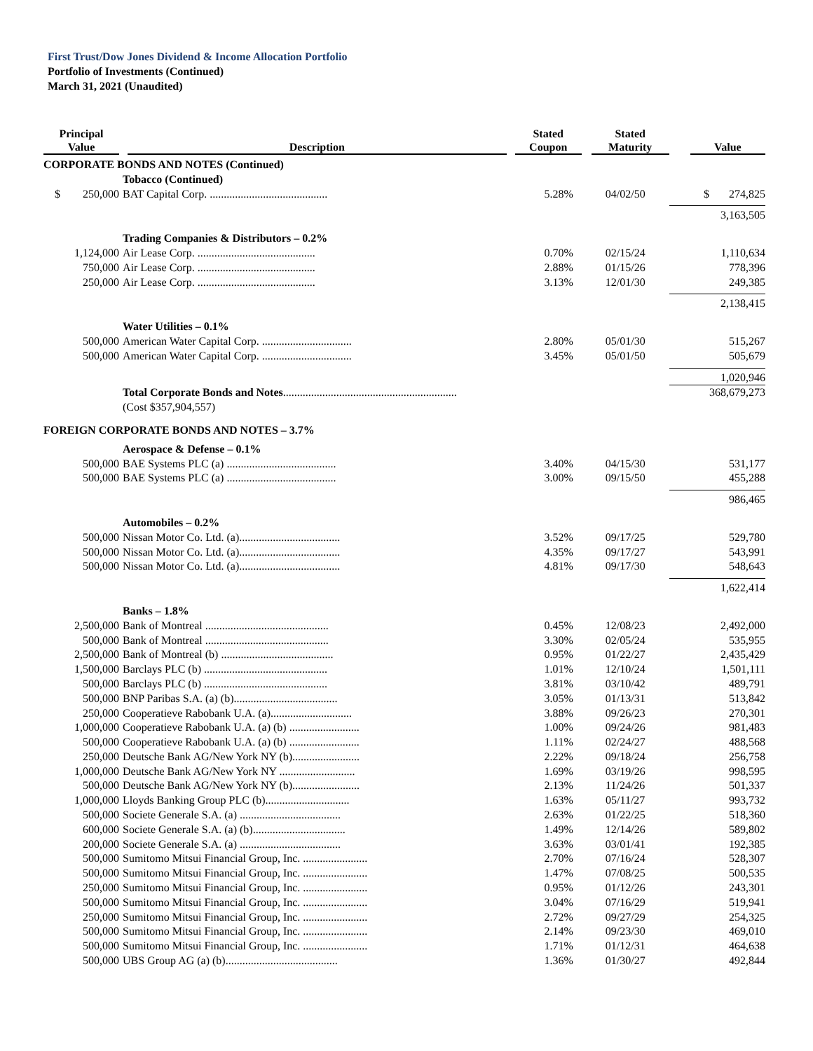First Trust/Dow Jones Dividend & Income Allocation Portfolio
Portfolio of Investments (Continued)
March 31, 2021 (Unaudited)
| Principal Value | Description | Stated Coupon | Stated Maturity | Value |
| --- | --- | --- | --- | --- |
| CORPORATE BONDS AND NOTES (Continued) | | | | |
| | Tobacco (Continued) | | | |
| $ 250,000 | BAT Capital Corp. .......................................... | 5.28% | 04/02/50 | $ 274,825 |
| | | | | 3,163,505 |
| | Trading Companies & Distributors – 0.2% | | | |
| 1,124,000 | Air Lease Corp. .......................................... | 0.70% | 02/15/24 | 1,110,634 |
| 750,000 | Air Lease Corp. .......................................... | 2.88% | 01/15/26 | 778,396 |
| 250,000 | Air Lease Corp. .......................................... | 3.13% | 12/01/30 | 249,385 |
| | | | | 2,138,415 |
| | Water Utilities – 0.1% | | | |
| 500,000 | American Water Capital Corp. ................................ | 2.80% | 05/01/30 | 515,267 |
| 500,000 | American Water Capital Corp. ................................ | 3.45% | 05/01/50 | 505,679 |
| | | | | 1,020,946 |
| | Total Corporate Bonds and Notes .............................................................. | | | 368,679,273 |
| | (Cost $357,904,557) | | | |
| FOREIGN CORPORATE BONDS AND NOTES – 3.7% | | | | |
| | Aerospace & Defense – 0.1% | | | |
| 500,000 | BAE Systems PLC (a) ....................................... | 3.40% | 04/15/30 | 531,177 |
| 500,000 | BAE Systems PLC (a) ....................................... | 3.00% | 09/15/50 | 455,288 |
| | | | | 986,465 |
| | Automobiles – 0.2% | | | |
| 500,000 | Nissan Motor Co. Ltd. (a).................................... | 3.52% | 09/17/25 | 529,780 |
| 500,000 | Nissan Motor Co. Ltd. (a).................................... | 4.35% | 09/17/27 | 543,991 |
| 500,000 | Nissan Motor Co. Ltd. (a).................................... | 4.81% | 09/17/30 | 548,643 |
| | | | | 1,622,414 |
| | Banks – 1.8% | | | |
| 2,500,000 | Bank of Montreal ............................................ | 0.45% | 12/08/23 | 2,492,000 |
| 500,000 | Bank of Montreal ............................................ | 3.30% | 02/05/24 | 535,955 |
| 2,500,000 | Bank of Montreal (b) ........................................ | 0.95% | 01/22/27 | 2,435,429 |
| 1,500,000 | Barclays PLC (b) ............................................ | 1.01% | 12/10/24 | 1,501,111 |
| 500,000 | Barclays PLC (b) ............................................ | 3.81% | 03/10/42 | 489,791 |
| 500,000 | BNP Paribas S.A. (a) (b)..................................... | 3.05% | 01/13/31 | 513,842 |
| 250,000 | Cooperatieve Rabobank U.A. (a)............................. | 3.88% | 09/26/23 | 270,301 |
| 1,000,000 | Cooperatieve Rabobank U.A. (a) (b) ......................... | 1.00% | 09/24/26 | 981,483 |
| 500,000 | Cooperatieve Rabobank U.A. (a) (b) ......................... | 1.11% | 02/24/27 | 488,568 |
| 250,000 | Deutsche Bank AG/New York NY (b)........................ | 2.22% | 09/18/24 | 256,758 |
| 1,000,000 | Deutsche Bank AG/New York NY ........................... | 1.69% | 03/19/26 | 998,595 |
| 500,000 | Deutsche Bank AG/New York NY (b)........................ | 2.13% | 11/24/26 | 501,337 |
| 1,000,000 | Lloyds Banking Group PLC (b).............................. | 1.63% | 05/11/27 | 993,732 |
| 500,000 | Societe Generale S.A. (a) .................................... | 2.63% | 01/22/25 | 518,360 |
| 600,000 | Societe Generale S.A. (a) (b)................................. | 1.49% | 12/14/26 | 589,802 |
| 200,000 | Societe Generale S.A. (a) .................................... | 3.63% | 03/01/41 | 192,385 |
| 500,000 | Sumitomo Mitsui Financial Group, Inc. ....................... | 2.70% | 07/16/24 | 528,307 |
| 500,000 | Sumitomo Mitsui Financial Group, Inc. ....................... | 1.47% | 07/08/25 | 500,535 |
| 250,000 | Sumitomo Mitsui Financial Group, Inc. ....................... | 0.95% | 01/12/26 | 243,301 |
| 500,000 | Sumitomo Mitsui Financial Group, Inc. ....................... | 3.04% | 07/16/29 | 519,941 |
| 250,000 | Sumitomo Mitsui Financial Group, Inc. ....................... | 2.72% | 09/27/29 | 254,325 |
| 500,000 | Sumitomo Mitsui Financial Group, Inc. ....................... | 2.14% | 09/23/30 | 469,010 |
| 500,000 | Sumitomo Mitsui Financial Group, Inc. ....................... | 1.71% | 01/12/31 | 464,638 |
| 500,000 | UBS Group AG (a) (b)........................................ | 1.36% | 01/30/27 | 492,844 |